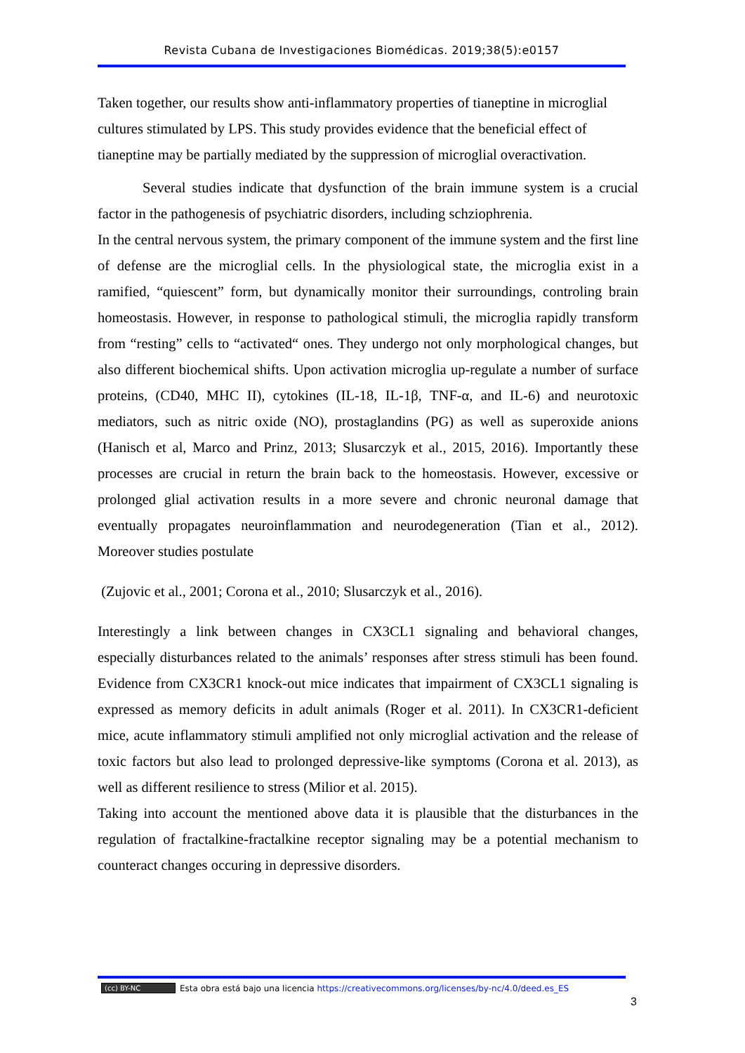Revista Cubana de Investigaciones Biomédicas. 2019;38(5):e0157
Taken together, our results show anti-inflammatory properties of tianeptine in microglial cultures stimulated by LPS. This study provides evidence that the beneficial effect of tianeptine may be partially mediated by the suppression of microglial overactivation.
Several studies indicate that dysfunction of the brain immune system is a crucial factor in the pathogenesis of psychiatric disorders, including schziophrenia.
In the central nervous system, the primary component of the immune system and the first line of defense are the microglial cells. In the physiological state, the microglia exist in a ramified, “quiescent” form, but dynamically monitor their surroundings, controling brain homeostasis. However, in response to pathological stimuli, the microglia rapidly transform from “resting” cells to “activated“ ones. They undergo not only morphological changes, but also different biochemical shifts. Upon activation microglia up-regulate a number of surface proteins, (CD40, MHC II), cytokines (IL-18, IL-1β, TNF-α, and IL-6) and neurotoxic mediators, such as nitric oxide (NO), prostaglandins (PG) as well as superoxide anions (Hanisch et al, Marco and Prinz, 2013; Slusarczyk et al., 2015, 2016). Importantly these processes are crucial in return the brain back to the homeostasis. However, excessive or prolonged glial activation results in a more severe and chronic neuronal damage that eventually propagates neuroinflammation and neurodegeneration (Tian et al., 2012). Moreover studies postulate
(Zujovic et al., 2001; Corona et al., 2010; Slusarczyk et al., 2016).
Interestingly a link between changes in CX3CL1 signaling and behavioral changes, especially disturbances related to the animals’ responses after stress stimuli has been found. Evidence from CX3CR1 knock-out mice indicates that impairment of CX3CL1 signaling is expressed as memory deficits in adult animals (Roger et al. 2011). In CX3CR1-deficient mice, acute inflammatory stimuli amplified not only microglial activation and the release of toxic factors but also lead to prolonged depressive-like symptoms (Corona et al. 2013), as well as different resilience to stress (Milior et al. 2015).
Taking into account the mentioned above data it is plausible that the disturbances in the regulation of fractalkine-fractalkine receptor signaling may be a potential mechanism to counteract changes occuring in depressive disorders.
(cc) BY-NC Esta obra está bajo una licencia https://creativecommons.org/licenses/by-nc/4.0/deed.es_ES
3